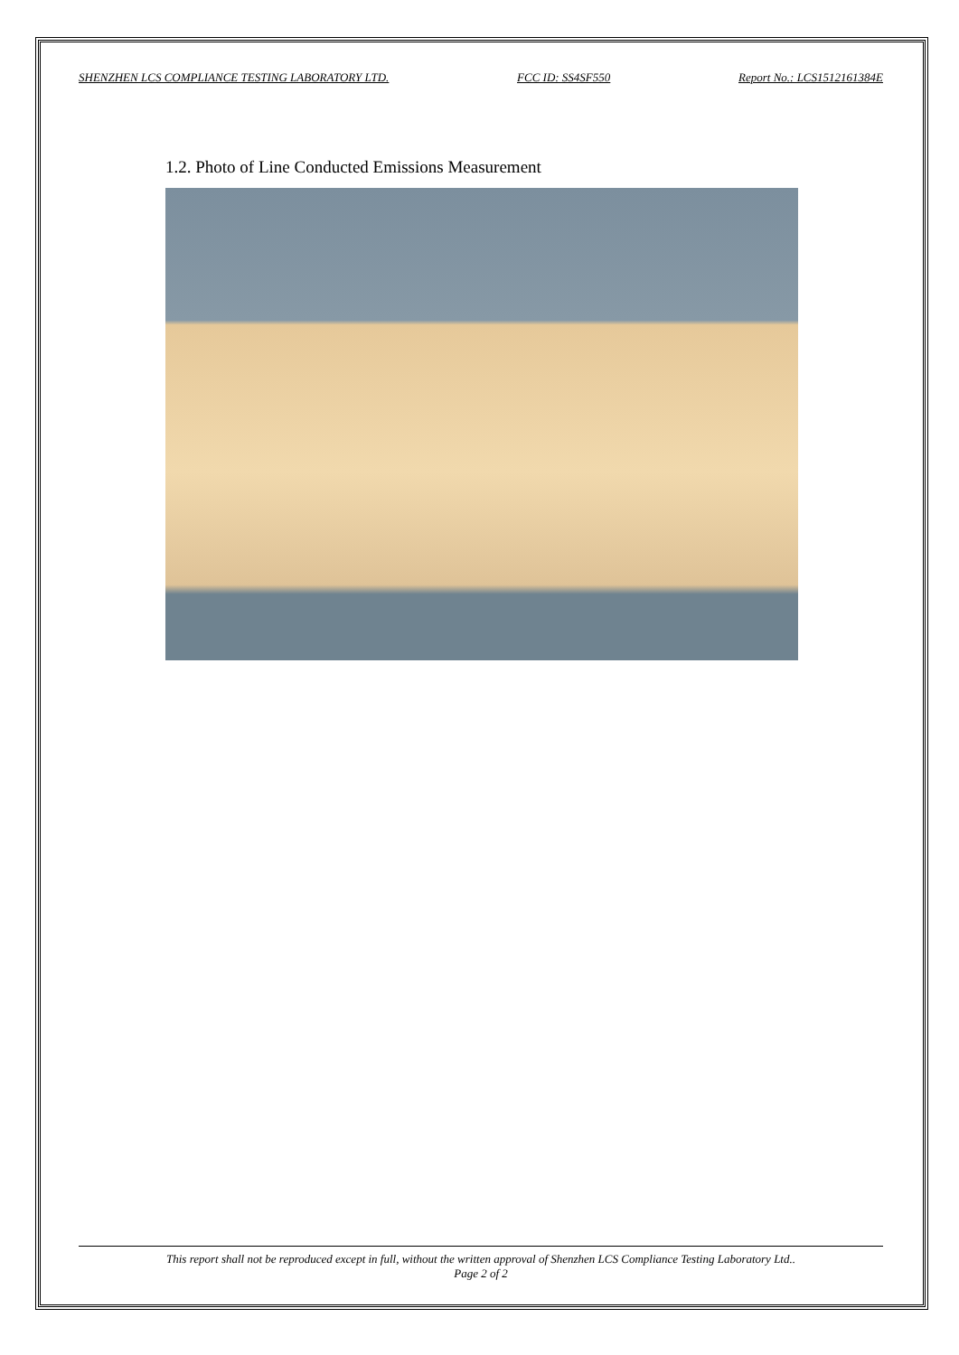SHENZHEN LCS COMPLIANCE TESTING LABORATORY LTD. FCC ID: SS4SF550 Report No.: LCS1512161384E
1.2. Photo of Line Conducted Emissions Measurement
This report shall not be reproduced except in full, without the written approval of Shenzhen LCS Compliance Testing Laboratory Ltd..
Page 2 of 2